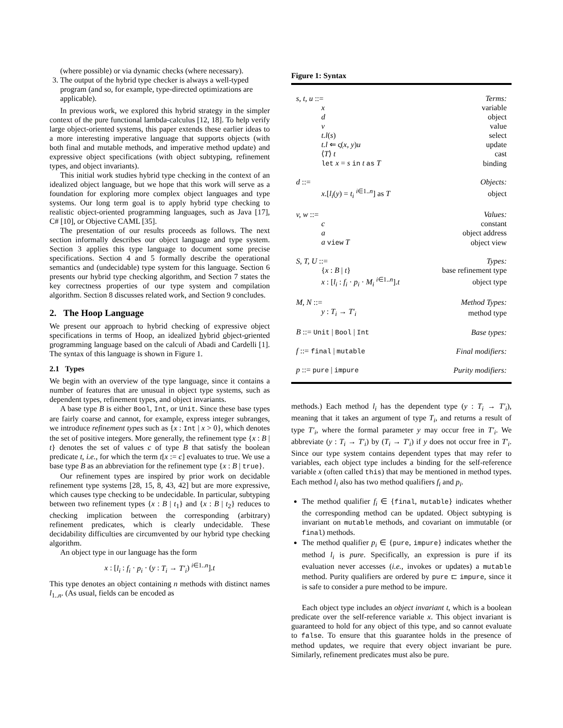(where possible) or via dynamic checks (where necessary).
3. The output of the hybrid type checker is always a well-typed program (and so, for example, type-directed optimizations are applicable).
In previous work, we explored this hybrid strategy in the simpler context of the pure functional lambda-calculus [12, 18]. To help verify large object-oriented systems, this paper extends these earlier ideas to a more interesting imperative language that supports objects (with both final and mutable methods, and imperative method update) and expressive object specifications (with object subtyping, refinement types, and object invariants).
This initial work studies hybrid type checking in the context of an idealized object language, but we hope that this work will serve as a foundation for exploring more complex object languages and type systems. Our long term goal is to apply hybrid type checking to realistic object-oriented programming languages, such as Java [17], C# [10], or Objective CAML [35].
The presentation of our results proceeds as follows. The next section informally describes our object language and type system. Section 3 applies this type language to document some precise specifications. Section 4 and 5 formally describe the operational semantics and (undecidable) type system for this language. Section 6 presents our hybrid type checking algorithm, and Section 7 states the key correctness properties of our type system and compilation algorithm. Section 8 discusses related work, and Section 9 concludes.
2. The Hoop Language
We present our approach to hybrid checking of expressive object specifications in terms of Hoop, an idealized hybrid object-oriented programming language based on the calculi of Abadi and Cardelli [1]. The syntax of this language is shown in Figure 1.
2.1 Types
We begin with an overview of the type language, since it contains a number of features that are unusual in object type systems, such as dependent types, refinement types, and object invariants.
A base type B is either Bool, Int, or Unit. Since these base types are fairly coarse and cannot, for example, express integer subranges, we introduce refinement types such as {x : Int | x > 0}, which denotes the set of positive integers. More generally, the refinement type {x : B | t} denotes the set of values c of type B that satisfy the boolean predicate t, i.e., for which the term t[x := c] evaluates to true. We use a base type B as an abbreviation for the refinement type {x : B | true}.
Our refinement types are inspired by prior work on decidable refinement type systems [28, 15, 8, 43, 42] but are more expressive, which causes type checking to be undecidable. In particular, subtyping between two refinement types {x : B | t<sub>1</sub>} and {x : B | t<sub>2</sub>} reduces to checking implication between the corresponding (arbitrary) refinement predicates, which is clearly undecidable. These decidability difficulties are circumvented by our hybrid type checking algorithm.
An object type in our language has the form
x : [l<sub>i</sub> : f<sub>i</sub> · p<sub>i</sub> · (y : T<sub>i</sub> → T′<sub>i</sub>) <sup>i∈1..n</sup>].t
This type denotes an object containing n methods with distinct names l<sub>1..n</sub>. (As usual, fields can be encoded as
Figure 1: Syntax
| s, t, u ::= | Terms: |
| x | variable |
| d | object |
| v | value |
| t.l ( s ) | select |
| t.l ⇐ ς( x, y ) u | update |
| ⟨ T ⟩ t | cast |
| let x = s in t as T | binding |
| d ::= | Objects: |
| x .[ l<sub>i</sub> ( y ) = t<sub>i</sub> <sup>i∈1..n</sup>] as T | object |
| v, w ::= | Values: |
| c | constant |
| a | object address |
| a view T | object view |
| S, T, U ::= | Types: |
| { x : B / t } | base refinement type |
| x : [ l<sub>i</sub> : f<sub>i</sub> · p<sub>i</sub> · M<sub>i</sub> <sup>i∈1..n</sup>]. t | object type |
| M, N ::= | Method Types: |
| y : T<sub>i</sub> → T′<sub>i</sub> | method type |
| B ::= Unit / Bool / Int | Base types: |
| f ::= final / mutable | Final modifiers: |
| p ::= pure / impure | Purity modifiers: |
methods.) Each method l<sub>i</sub> has the dependent type (y : T<sub>i</sub> → T′<sub>i</sub>), meaning that it takes an argument of type T<sub>i</sub>, and returns a result of type T′<sub>i</sub>, where the formal parameter y may occur free in T′<sub>i</sub>. We abbreviate (y : T<sub>i</sub> → T′<sub>i</sub>) by (T<sub>i</sub> → T′<sub>i</sub>) if y does not occur free in T′<sub>i</sub>. Since our type system contains dependent types that may refer to variables, each object type includes a binding for the self-reference variable x (often called this) that may be mentioned in method types. Each method l<sub>i</sub> also has two method qualifiers f<sub>i</sub> and p<sub>i</sub>.
The method qualifier f<sub>i</sub> ∈ {final, mutable} indicates whether the corresponding method can be updated. Object subtyping is invariant on mutable methods, and covariant on immutable (or final) methods.
The method qualifier p<sub>i</sub> ∈ {pure, impure} indicates whether the method l<sub>i</sub> is pure. Specifically, an expression is pure if its evaluation never accesses (i.e., invokes or updates) a mutable method. Purity qualifiers are ordered by pure ⊏ impure, since it is safe to consider a pure method to be impure.
Each object type includes an object invariant t, which is a boolean predicate over the self-reference variable x. This object invariant is guaranteed to hold for any object of this type, and so cannot evaluate to false. To ensure that this guarantee holds in the presence of method updates, we require that every object invariant be pure. Similarly, refinement predicates must also be pure.